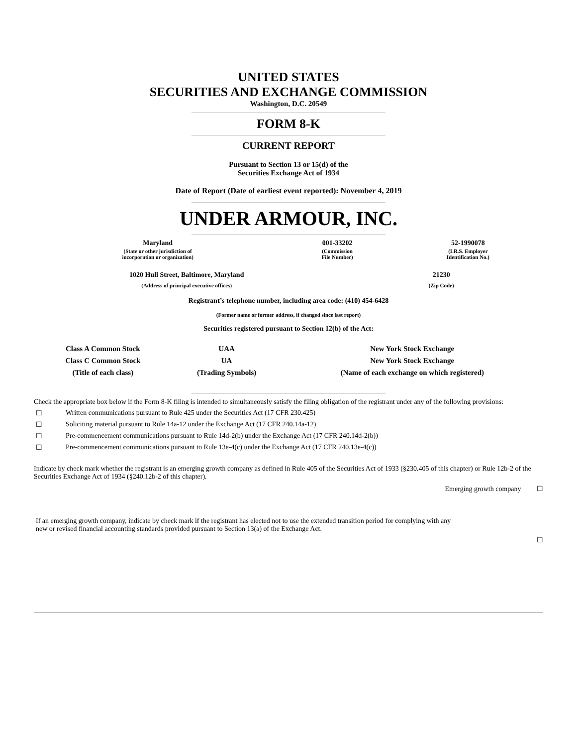UNITED STATES
SECURITIES AND EXCHANGE COMMISSION
Washington, D.C. 20549
FORM 8-K
CURRENT REPORT
Pursuant to Section 13 or 15(d) of the
Securities Exchange Act of 1934
Date of Report (Date of earliest event reported): November 4, 2019
UNDER ARMOUR, INC.
| Maryland | 001-33202 | 52-1990078 |
| (State or other jurisdiction of incorporation or organization) | (Commission File Number) | (I.R.S. Employer Identification No.) |
| 1020 Hull Street, Baltimore, Maryland | 21230 |
| (Address of principal executive offices) | (Zip Code) |
Registrant’s telephone number, including area code: (410) 454-6428
(Former name or former address, if changed since last report)
Securities registered pursuant to Section 12(b) of the Act:
| Class A Common Stock | UAA | New York Stock Exchange |
| Class C Common Stock | UA | New York Stock Exchange |
| (Title of each class) | (Trading Symbols) | (Name of each exchange on which registered) |
Check the appropriate box below if the Form 8-K filing is intended to simultaneously satisfy the filing obligation of the registrant under any of the following provisions:
☐ Written communications pursuant to Rule 425 under the Securities Act (17 CFR 230.425)
☐ Soliciting material pursuant to Rule 14a-12 under the Exchange Act (17 CFR 240.14a-12)
☐ Pre-commencement communications pursuant to Rule 14d-2(b) under the Exchange Act (17 CFR 240.14d-2(b))
☐ Pre-commencement communications pursuant to Rule 13e-4(c) under the Exchange Act (17 CFR 240.13e-4(c))
Indicate by check mark whether the registrant is an emerging growth company as defined in Rule 405 of the Securities Act of 1933 (§230.405 of this chapter) or Rule 12b-2 of the Securities Exchange Act of 1934 (§240.12b-2 of this chapter).
Emerging growth company ☐
If an emerging growth company, indicate by check mark if the registrant has elected not to use the extended transition period for complying with any
new or revised financial accounting standards provided pursuant to Section 13(a) of the Exchange Act.
☐